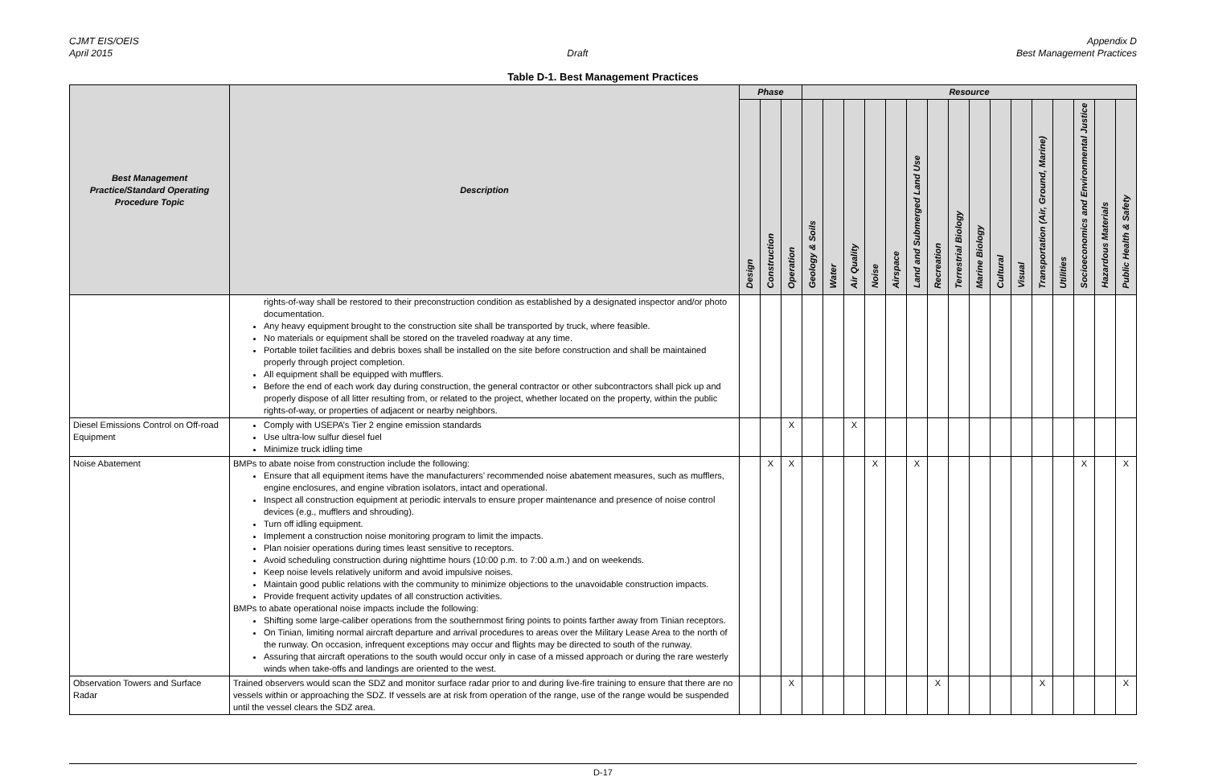CJMT EIS/OEIS
April 2015
Draft Appendix D
Best Management Practices
Table D-1. Best Management Practices
| Best Management Practice/Standard Operating Procedure Topic | Description | Phase | | | Resource | | | | | | | | | | | | | | | |
| --- | --- | --- | --- | --- | --- | --- | --- | --- | --- | --- | --- | --- | --- | --- | --- | --- | --- | --- | --- | --- |
| | | Design | Construction | Operation | Geology & Soils | Water | Air Quality | Noise | Airspace | Land and Submerged Land Use | Recreation | Terrestrial Biology | Marine Biology | Cultural | Visual | Transportation (Air, Ground, Marine) | Utilities | Socioeconomics and Environmental Justice | Hazardous Materials | Public Health & Safety |
| | rights-of-way shall be restored to their preconstruction condition as established by a designated inspector and/or photo documentation. Any heavy equipment brought to the construction site shall be transported by truck, where feasible. No materials or equipment shall be stored on the traveled roadway at any time. Portable toilet facilities and debris boxes shall be installed on the site before construction and shall be maintained properly through project completion. All equipment shall be equipped with mufflers. Before the end of each work day during construction, the general contractor or other subcontractors shall pick up and properly dispose of all litter resulting from, or related to the project, whether located on the property, within the public rights-of-way, or properties of adjacent or nearby neighbors. | | | | | | | | | | | | | | | | | | | |
| Diesel Emissions Control on Off-road Equipment | Comply with USEPA’s Tier 2 engine emission standards Use ultra-low sulfur diesel fuel Minimize truck idling time | | | X | | | X | | | | | | | | | | | | | |
| Noise Abatement | BMPs to abate noise from construction include the following: Ensure that all equipment items have the manufacturers’ recommended noise abatement measures, such as mufflers, engine enclosures, and engine vibration isolators, intact and operational. Inspect all construction equipment at periodic intervals to ensure proper maintenance and presence of noise control devices (e.g., mufflers and shrouding). Turn off idling equipment. Implement a construction noise monitoring program to limit the impacts. Plan noisier operations during times least sensitive to receptors. Avoid scheduling construction during nighttime hours (10:00 p.m. to 7:00 a.m.) and on weekends. Keep noise levels relatively uniform and avoid impulsive noises. Maintain good public relations with the community to minimize objections to the unavoidable construction impacts. Provide frequent activity updates of all construction activities. BMPs to abate operational noise impacts include the following: Shifting some large-caliber operations from the southernmost firing points to points farther away from Tinian receptors. On Tinian, limiting normal aircraft departure and arrival procedures to areas over the Military Lease Area to the north of the runway. On occasion, infrequent exceptions may occur and flights may be directed to south of the runway. Assuring that aircraft operations to the south would occur only in case of a missed approach or during the rare westerly winds when take-offs and landings are oriented to the west. | | X | X | | | | X | | X | | | | | | | | X | | X |
| Observation Towers and Surface Radar | Trained observers would scan the SDZ and monitor surface radar prior to and during live-fire training to ensure that there are no vessels within or approaching the SDZ. If vessels are at risk from operation of the range, use of the range would be suspended until the vessel clears the SDZ area. | | | X | | | | | | | X | | | | | X | | | | X |
D-17